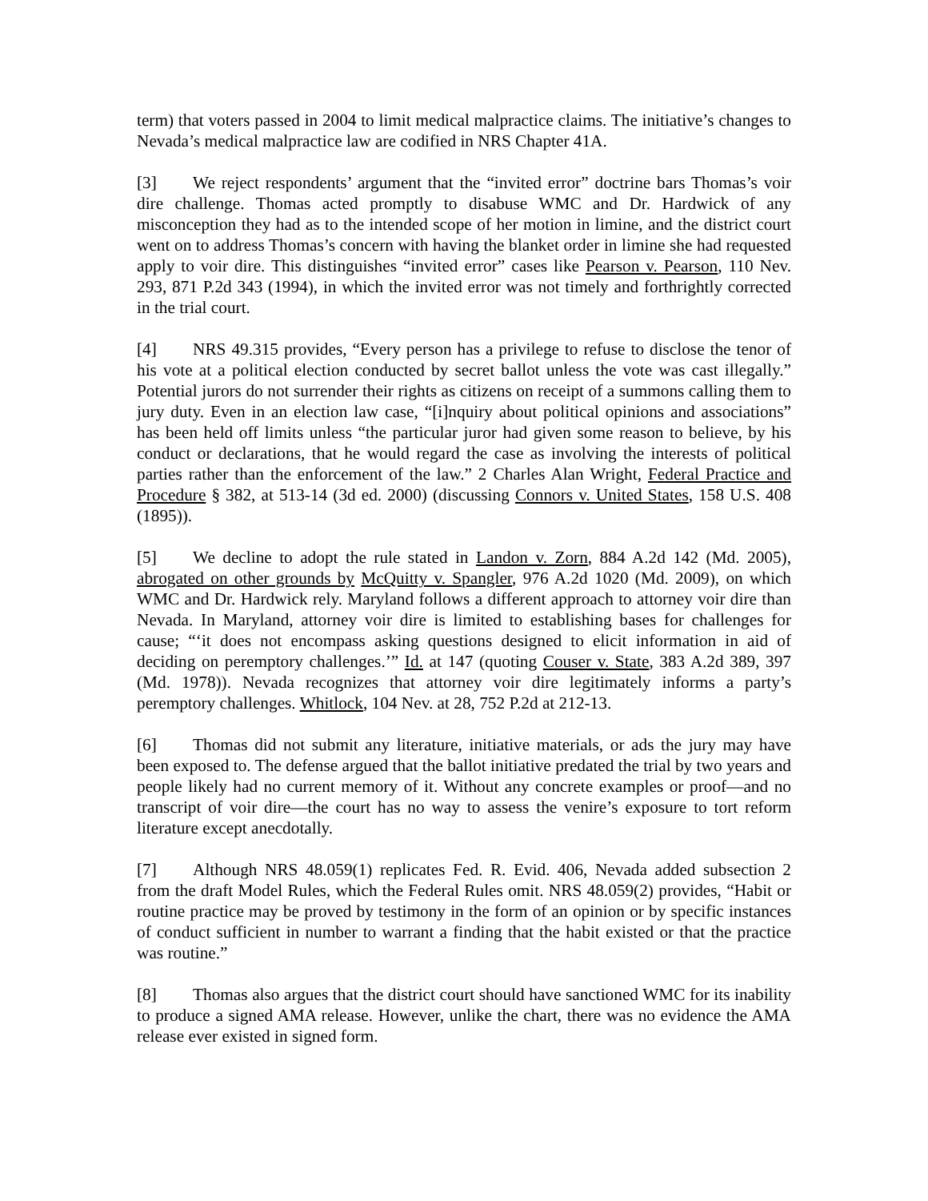term) that voters passed in 2004 to limit medical malpractice claims. The initiative’s changes to Nevada’s medical malpractice law are codified in NRS Chapter 41A.
[3] We reject respondents’ argument that the “invited error” doctrine bars Thomas’s voir dire challenge. Thomas acted promptly to disabuse WMC and Dr. Hardwick of any misconception they had as to the intended scope of her motion in limine, and the district court went on to address Thomas’s concern with having the blanket order in limine she had requested apply to voir dire. This distinguishes “invited error” cases like Pearson v. Pearson, 110 Nev. 293, 871 P.2d 343 (1994), in which the invited error was not timely and forthrightly corrected in the trial court.
[4] NRS 49.315 provides, “Every person has a privilege to refuse to disclose the tenor of his vote at a political election conducted by secret ballot unless the vote was cast illegally.” Potential jurors do not surrender their rights as citizens on receipt of a summons calling them to jury duty. Even in an election law case, “[i]nquiry about political opinions and associations” has been held off limits unless “the particular juror had given some reason to believe, by his conduct or declarations, that he would regard the case as involving the interests of political parties rather than the enforcement of the law.” 2 Charles Alan Wright, Federal Practice and Procedure § 382, at 513-14 (3d ed. 2000) (discussing Connors v. United States, 158 U.S. 408 (1895)).
[5] We decline to adopt the rule stated in Landon v. Zorn, 884 A.2d 142 (Md. 2005), abrogated on other grounds by McQuitty v. Spangler, 976 A.2d 1020 (Md. 2009), on which WMC and Dr. Hardwick rely. Maryland follows a different approach to attorney voir dire than Nevada. In Maryland, attorney voir dire is limited to establishing bases for challenges for cause; “‘it does not encompass asking questions designed to elicit information in aid of deciding on peremptory challenges.’” Id. at 147 (quoting Couser v. State, 383 A.2d 389, 397 (Md. 1978)). Nevada recognizes that attorney voir dire legitimately informs a party’s peremptory challenges. Whitlock, 104 Nev. at 28, 752 P.2d at 212-13.
[6] Thomas did not submit any literature, initiative materials, or ads the jury may have been exposed to. The defense argued that the ballot initiative predated the trial by two years and people likely had no current memory of it. Without any concrete examples or proof—and no transcript of voir dire—the court has no way to assess the venire’s exposure to tort reform literature except anecdotally.
[7] Although NRS 48.059(1) replicates Fed. R. Evid. 406, Nevada added subsection 2 from the draft Model Rules, which the Federal Rules omit. NRS 48.059(2) provides, “Habit or routine practice may be proved by testimony in the form of an opinion or by specific instances of conduct sufficient in number to warrant a finding that the habit existed or that the practice was routine.”
[8] Thomas also argues that the district court should have sanctioned WMC for its inability to produce a signed AMA release. However, unlike the chart, there was no evidence the AMA release ever existed in signed form.